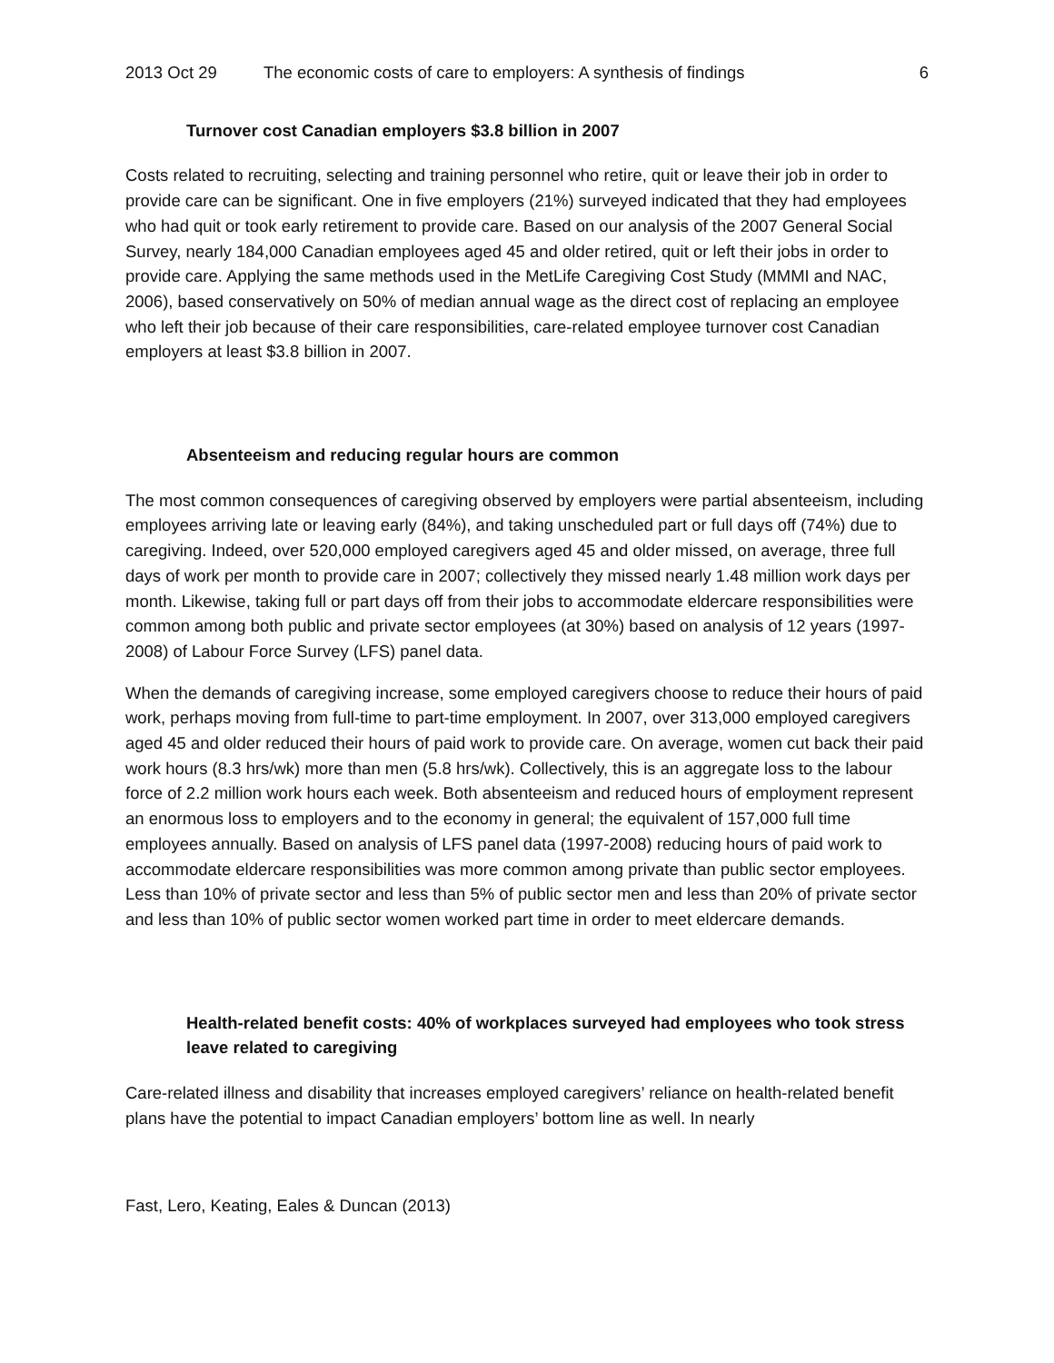2013 Oct 29 The economic costs of care to employers: A synthesis of findings 6
Turnover cost Canadian employers $3.8 billion in 2007
Costs related to recruiting, selecting and training personnel who retire, quit or leave their job in order to provide care can be significant. One in five employers (21%) surveyed indicated that they had employees who had quit or took early retirement to provide care. Based on our analysis of the 2007 General Social Survey, nearly 184,000 Canadian employees aged 45 and older retired, quit or left their jobs in order to provide care. Applying the same methods used in the MetLife Caregiving Cost Study (MMMI and NAC, 2006), based conservatively on 50% of median annual wage as the direct cost of replacing an employee who left their job because of their care responsibilities, care-related employee turnover cost Canadian employers at least $3.8 billion in 2007.
Absenteeism and reducing regular hours are common
The most common consequences of caregiving observed by employers were partial absenteeism, including employees arriving late or leaving early (84%), and taking unscheduled part or full days off (74%) due to caregiving. Indeed, over 520,000 employed caregivers aged 45 and older missed, on average, three full days of work per month to provide care in 2007; collectively they missed nearly 1.48 million work days per month. Likewise, taking full or part days off from their jobs to accommodate eldercare responsibilities were common among both public and private sector employees (at 30%) based on analysis of 12 years (1997-2008) of Labour Force Survey (LFS) panel data.
When the demands of caregiving increase, some employed caregivers choose to reduce their hours of paid work, perhaps moving from full-time to part-time employment. In 2007, over 313,000 employed caregivers aged 45 and older reduced their hours of paid work to provide care. On average, women cut back their paid work hours (8.3 hrs/wk) more than men (5.8 hrs/wk). Collectively, this is an aggregate loss to the labour force of 2.2 million work hours each week. Both absenteeism and reduced hours of employment represent an enormous loss to employers and to the economy in general; the equivalent of 157,000 full time employees annually. Based on analysis of LFS panel data (1997-2008) reducing hours of paid work to accommodate eldercare responsibilities was more common among private than public sector employees. Less than 10% of private sector and less than 5% of public sector men and less than 20% of private sector and less than 10% of public sector women worked part time in order to meet eldercare demands.
Health-related benefit costs: 40% of workplaces surveyed had employees who took stress leave related to caregiving
Care-related illness and disability that increases employed caregivers’ reliance on health-related benefit plans have the potential to impact Canadian employers’ bottom line as well. In nearly
Fast, Lero, Keating, Eales & Duncan (2013)